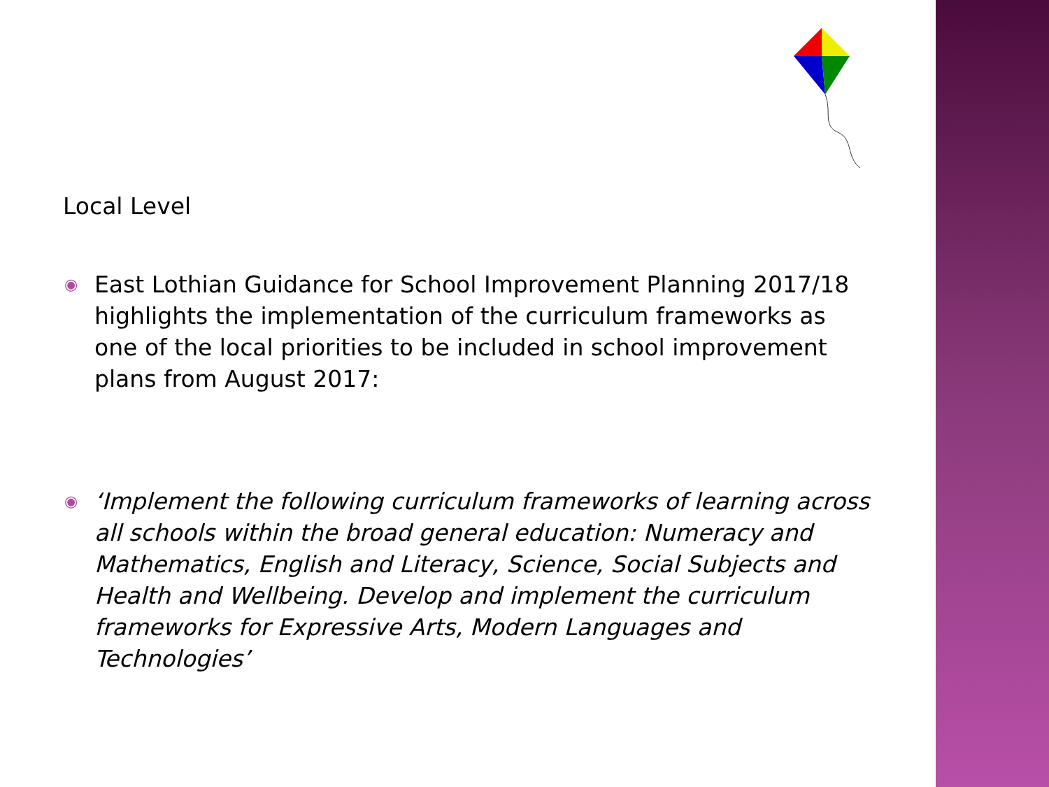Local Level
◉ East Lothian Guidance for School Improvement Planning 2017/18 highlights the implementation of the curriculum frameworks as one of the local priorities to be included in school improvement plans from August 2017:
◉ ‘Implement the following curriculum frameworks of learning across all schools within the broad general education: Numeracy and Mathematics, English and Literacy, Science, Social Subjects and Health and Wellbeing. Develop and implement the curriculum frameworks for Expressive Arts, Modern Languages and Technologies’